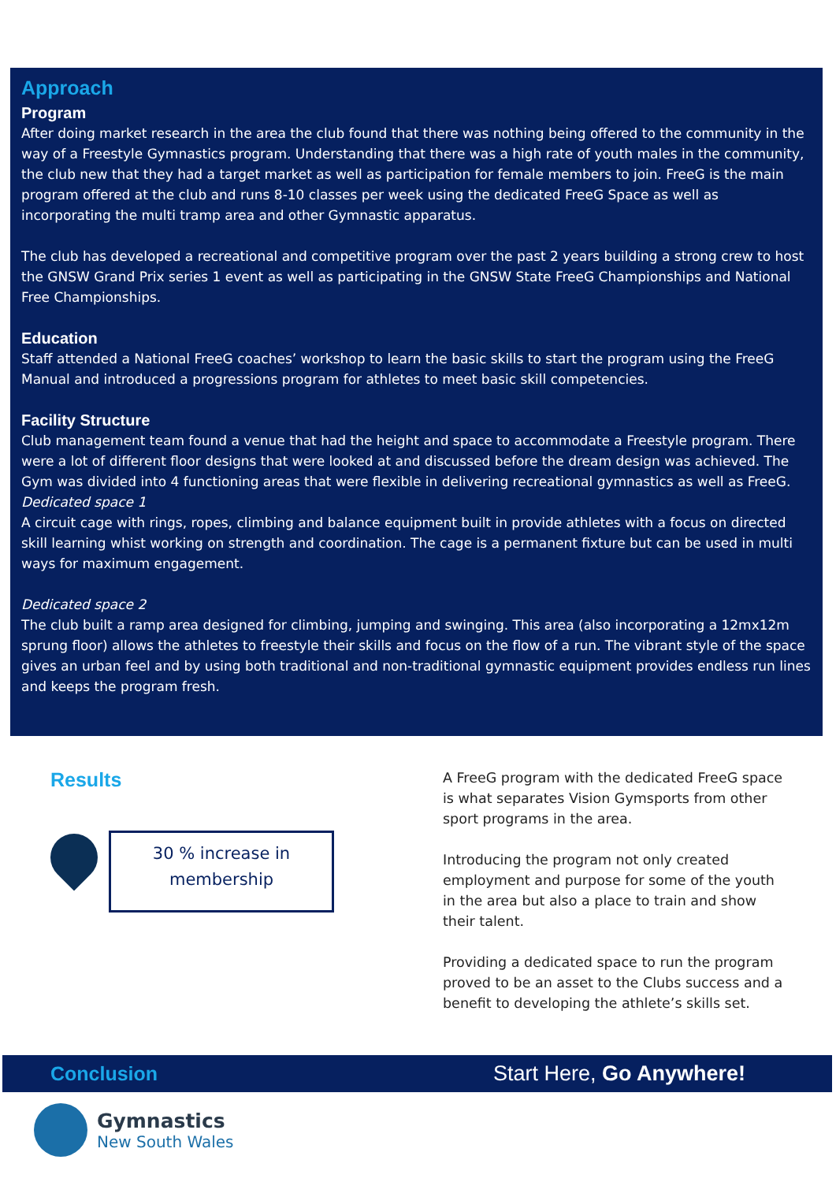Approach
Program
After doing market research in the area the club found that there was nothing being offered to the community in the way of a Freestyle Gymnastics program. Understanding that there was a high rate of youth males in the community, the club new that they had a target market as well as participation for female members to join. FreeG is the main program offered at the club and runs 8-10 classes per week using the dedicated FreeG Space as well as incorporating the multi tramp area and other Gymnastic apparatus.
The club has developed a recreational and competitive program over the past 2 years building a strong crew to host the GNSW Grand Prix series 1 event as well as participating in the GNSW State FreeG Championships and National Free Championships.
Education
Staff attended a National FreeG coaches’ workshop to learn the basic skills to start the program using the FreeG Manual and introduced a progressions program for athletes to meet basic skill competencies.
Facility Structure
Club management team found a venue that had the height and space to accommodate a Freestyle program. There were a lot of different floor designs that were looked at and discussed before the dream design was achieved. The Gym was divided into 4 functioning areas that were flexible in delivering recreational gymnastics as well as FreeG.
Dedicated space 1
A circuit cage with rings, ropes, climbing and balance equipment built in provide athletes with a focus on directed skill learning whist working on strength and coordination. The cage is a permanent fixture but can be used in multi ways for maximum engagement.
Dedicated space 2
The club built a ramp area designed for climbing, jumping and swinging. This area (also incorporating a 12mx12m sprung floor) allows the athletes to freestyle their skills and focus on the flow of a run. The vibrant style of the space gives an urban feel and by using both traditional and non-traditional gymnastic equipment provides endless run lines and keeps the program fresh.
Results
30 % increase in membership
A FreeG program with the dedicated FreeG space is what separates Vision Gymsports from other sport programs in the area.
Introducing the program not only created employment and purpose for some of the youth in the area but also a place to train and show their talent.
Providing a dedicated space to run the program proved to be an asset to the Clubs success and a benefit to developing the athlete’s skills set.
Conclusion Start Here, Go Anywhere!
Gymnastics
New South Wales